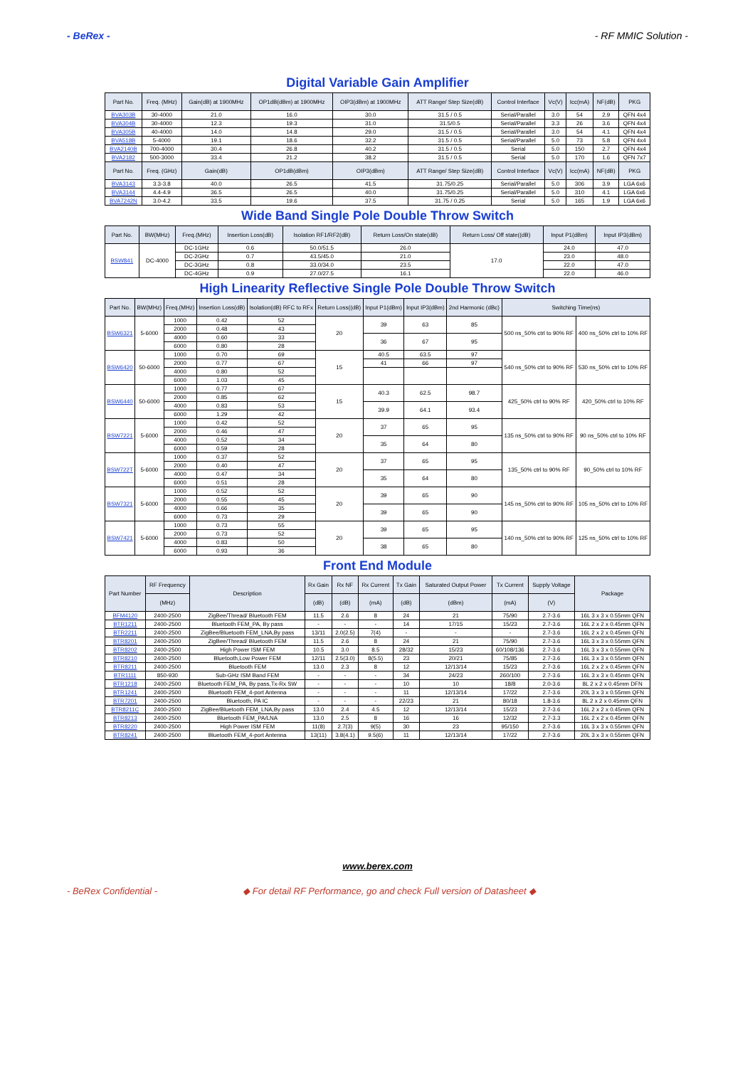- BeRex - - RF MMIC Solution -
Digital Variable Gain Amplifier
| Part No. | Freq. (MHz) | Gain(dB) at 1900MHz | OP1dB(dBm) at 1900MHz | OIP3(dBm) at 1900MHz | ATT Range/ Step Size(dB) | Control Interface | Vc(V) | Icc(mA) | NF(dB) | PKG |
| --- | --- | --- | --- | --- | --- | --- | --- | --- | --- | --- |
| BVA303B | 30-4000 | 21.0 | 16.0 | 30.0 | 31.5 / 0.5 | Serial/Parallel | 3.0 | 54 | 2.9 | QFN 4x4 |
| BVA304B | 30-4000 | 12.3 | 19.3 | 31.0 | 31.5/0.5 | Serial/Parallel | 3.3 | 26 | 3.6 | QFN 4x4 |
| BVA305B | 40-4000 | 14.0 | 14.8 | 29.0 | 31.5 / 0.5 | Serial/Parallel | 3.0 | 54 | 4.1 | QFN 4x4 |
| BVA518B | 5-4000 | 19.1 | 18.6 | 32.2 | 31.5 / 0.5 | Serial/Parallel | 5.0 | 73 | 5.8 | QFN 4x4 |
| BVA2140B | 700-4000 | 30.4 | 26.8 | 40.2 | 31.5 / 0.5 | Serial | 5.0 | 150 | 2.7 | QFN 4x4 |
| BVA2182 | 500-3000 | 33.4 | 21.2 | 38.2 | 31.5 / 0.5 | Serial | 5.0 | 170 | 1.6 | QFN 7x7 |
| Part No. | Freq. (GHz) | Gain(dB) | OP1dB(dBm) | OIP3(dBm) | ATT Range/ Step Size(dB) | Control Interface | Vc(V) | Icc(mA) | NF(dB) | PKG |
| BVA3143 | 3.3-3.8 | 40.0 | 26.5 | 41.5 | 31.75/0.25 | Serial/Parallel | 5.0 | 306 | 3.9 | LGA 6x6 |
| BVA3144 | 4.4-4.9 | 36.5 | 26.5 | 40.0 | 31.75/0.25 | Serial/Parallel | 5.0 | 310 | 4.1 | LGA 6x6 |
| BVA7242N | 3.0-4.2 | 33.5 | 19.6 | 37.5 | 31.75 / 0.25 | Serial | 5.0 | 165 | 1.9 | LGA 6x6 |
Wide Band Single Pole Double Throw Switch
| Part No. | BW(MHz) | Freq.(MHz) | Insertion Loss(dB) | Isolation RF1/RF2(dB) | Return Loss/On state(dB) | Return Loss/ Off state((dB) | Input P1(dBm) | Input IP3(dBm) |
| --- | --- | --- | --- | --- | --- | --- | --- | --- |
| BSW841 | DC-4000 | DC-1GHz | 0.6 | 50.0/51.5 | 26.0 | 17.0 | 24.0 | 47.0 |
| | | DC-2GHz | 0.7 | 43.5/45.0 | 21.0 | | 23.0 | 48.0 |
| | | DC-3GHz | 0.8 | 33.0/34.0 | 23.5 | | 22.0 | 47.0 |
| | | DC-4GHz | 0.9 | 27.0/27.5 | 16.1 | | 22.0 | 46.0 |
High Linearity Reflective Single Pole Double Throw Switch
| Part No. | BW(MHz) | Freq.(MHz) | Insertion Loss(dB) | Isolation(dB) RFC to RFx | Return Loss((dB) | Input P1(dBm) | Input IP3(dBm) | 2nd Harmonic (dBc) | Switching Time(ns) | |
| --- | --- | --- | --- | --- | --- | --- | --- | --- | --- | --- |
| BSW6321 | 5-6000 | 1000 | 0.42 | 52 | 20 | 39 | 63 | 85 | 500 ns_50% ctrl to 90% RF | 400 ns_50% ctrl to 10% RF |
| | | 2000 | 0.48 | 43 | | | | | | |
| | | 4000 | 0.60 | 33 | | 36 | 67 | 95 | | |
| | | 6000 | 0.80 | 28 | | | | | | |
| BSW6420 | 50-6000 | 1000 | 0.70 | 69 | 15 | 40.5 | 63.5 | 97 | 540 ns_50% ctrl to 90% RF | 530 ns_50% ctrl to 10% RF |
| | | 2000 | 0.77 | 67 | | 41 | 66 | 97 | | |
| | | 4000 | 0.80 | 52 | | | | | | |
| | | 6000 | 1.03 | 45 | | | | | | |
| BSW6440 | 50-6000 | 1000 | 0.77 | 67 | 15 | 40.3 | 62.5 | 98.7 | 425_50% ctrl to 90% RF | 420_50% ctrl to 10% RF |
| | | 2000 | 0.85 | 62 | | | | | | |
| | | 4000 | 0.83 | 53 | | 39.9 | 64.1 | 93.4 | | |
| | | 6000 | 1.29 | 42 | | | | | | |
| BSW7221 | 5-6000 | 1000 | 0.42 | 52 | 20 | 37 | 65 | 95 | 135 ns_50% ctrl to 90% RF | 90 ns_50% ctrl to 10% RF |
| | | 2000 | 0.46 | 47 | | | | | | |
| | | 4000 | 0.52 | 34 | | 35 | 64 | 80 | | |
| | | 6000 | 0.59 | 28 | | | | | | |
| BSW722T | 5-6000 | 1000 | 0.37 | 52 | 20 | 37 | 65 | 95 | 135_50% ctrl to 90% RF | 90_50% ctrl to 10% RF |
| | | 2000 | 0.40 | 47 | | | | | | |
| | | 4000 | 0.47 | 34 | | 35 | 64 | 80 | | |
| | | 6000 | 0.51 | 28 | | | | | | |
| BSW7321 | 5-6000 | 1000 | 0.52 | 52 | 20 | 39 | 65 | 90 | 145 ns_50% ctrl to 90% RF | 105 ns_50% ctrl to 10% RF |
| | | 2000 | 0.55 | 45 | | | | | | |
| | | 4000 | 0.66 | 35 | | 39 | 65 | 90 | | |
| | | 6000 | 0.73 | 29 | | | | | | |
| BSW7421 | 5-6000 | 1000 | 0.73 | 55 | 20 | 39 | 65 | 95 | 140 ns_50% ctrl to 90% RF | 125 ns_50% ctrl to 10% RF |
| | | 2000 | 0.73 | 52 | | | | | | |
| | | 4000 | 0.83 | 50 | | 38 | 65 | 80 | | |
| | | 6000 | 0.93 | 36 | | | | | | |
Front End Module
| Part Number | RF Frequency | Description | Rx Gain | Rx NF | Rx Current | Tx Gain | Saturated Output Power | Tx Current | Supply Voltage | Package |
| --- | --- | --- | --- | --- | --- | --- | --- | --- | --- | --- |
| | (MHz) | | (dB) | (dB) | (mA) | (dB) | (dBm) | (mA) | (V) | |
| BFM4120 | 2400-2500 | ZigBee/Thread/ Bluetooth FEM | 11.5 | 2.6 | 8 | 24 | 21 | 75/90 | 2.7-3.6 | 16L 3 x 3 x 0.55mm QFN |
| BTR1211 | 2400-2500 | Bluetooth FEM_PA, By pass | - | - | - | 14 | 17/15 | 15/23 | 2.7-3.6 | 16L 2 x 2 x 0.45mm QFN |
| BTR2211 | 2400-2500 | ZigBee/Bluetooth FEM_LNA,By pass | 13/11 | 2.0(2.5) | 7(4) | - | - | - | 2.7-3.6 | 16L 2 x 2 x 0.45mm QFN |
| BTR8201 | 2400-2500 | ZigBee/Thread/ Bluetooth FEM | 11.5 | 2.6 | 8 | 24 | 21 | 75/90 | 2.7-3.6 | 16L 3 x 3 x 0.55mm QFN |
| BTR8202 | 2400-2500 | High Power ISM FEM | 10.5 | 3.0 | 8.5 | 28/32 | 15/23 | 60/108/136 | 2.7-3.6 | 16L 3 x 3 x 0.55mm QFN |
| BTR8210 | 2400-2500 | Bluetooth,Low Power FEM | 12/11 | 2.5(3.0) | 8(5.5) | 23 | 20/21 | 75/85 | 2.7-3.6 | 16L 3 x 3 x 0.55mm QFN |
| BTR8211 | 2400-2500 | Bluetooth FEM | 13.0 | 2.3 | 8 | 12 | 12/13/14 | 15/23 | 2.7-3.6 | 16L 2 x 2 x 0.45mm QFN |
| BTR1111 | 850-930 | Sub-GHz ISM Band FEM | - | - | - | 34 | 24/23 | 260/100 | 2.7-3.6 | 16L 3 x 3 x 0.45mm QFN |
| BTR1218 | 2400-2500 | Bluetooth FEM_PA, By pass,Tx-Rx SW | - | - | - | 10 | 10 | 18/8 | 2.0-3.6 | 8L 2 x 2 x 0.45mm DFN |
| BTR1241 | 2400-2500 | Bluetooth FEM_4-port Antenna | - | - | - | 11 | 12/13/14 | 17/22 | 2.7-3.6 | 20L 3 x 3 x 0.55mm QFN |
| BTR7201 | 2400-2500 | Bluetooth, PA IC | - | - | - | 22/23 | 21 | 80/18 | 1.8-3.6 | 8L 2 x 2 x 0.45mm QFN |
| BTR8211C | 2400-2500 | ZigBee/Bluetooth FEM_LNA,By pass | 13.0 | 2.4 | 4.5 | 12 | 12/13/14 | 15/23 | 2.7-3.6 | 16L 2 x 2 x 0.45mm QFN |
| BTR8213 | 2400-2500 | Bluetooth FEM_PA/LNA | 13.0 | 2.5 | 8 | 16 | 16 | 12/32 | 2.7-3.3 | 16L 2 x 2 x 0.45mm QFN |
| BTR8220 | 2400-2500 | High Power ISM FEM | 11(8) | 2.7(3) | 9(5) | 30 | 23 | 95/150 | 2.7-3.6 | 16L 3 x 3 x 0.55mm QFN |
| BTR8241 | 2400-2500 | Bluetooth FEM_4-port Antenna | 13(11) | 3.8(4.1) | 9.5(6) | 11 | 12/13/14 | 17/22 | 2.7-3.6 | 20L 3 x 3 x 0.55mm QFN |
www.berex.com
- BeRex Confidential - ◆ For detail RF Performance, go and check Full version of Datasheet ◆